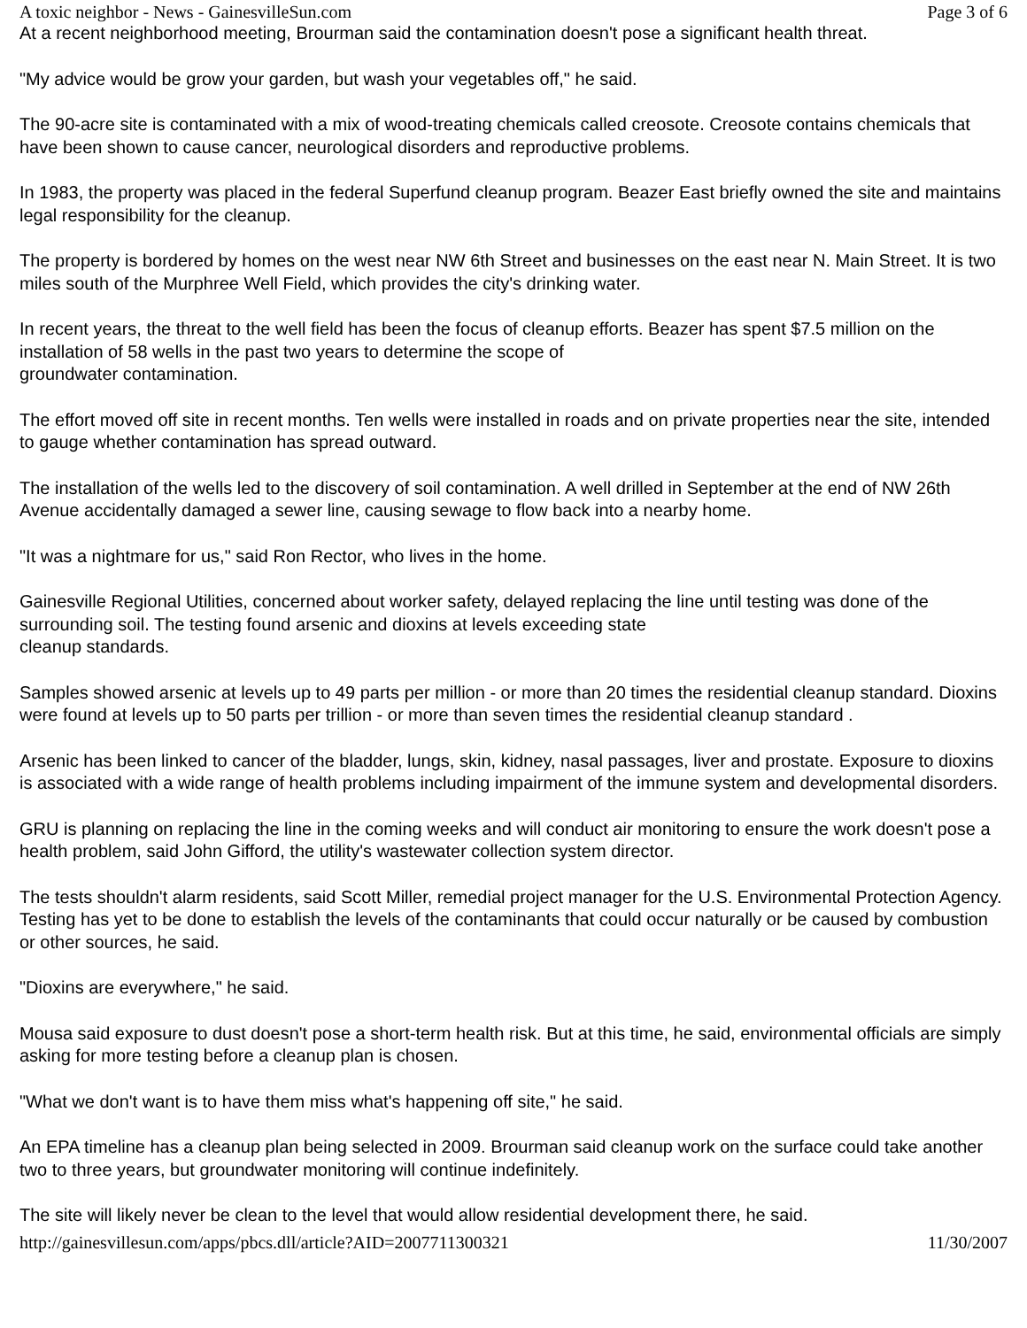A toxic neighbor - News - GainesvilleSun.com Page 3 of 6
At a recent neighborhood meeting, Brourman said the contamination doesn't pose a significant health threat.
"My advice would be grow your garden, but wash your vegetables off," he said.
The 90-acre site is contaminated with a mix of wood-treating chemicals called creosote. Creosote contains chemicals that have been shown to cause cancer, neurological disorders and reproductive problems.
In 1983, the property was placed in the federal Superfund cleanup program. Beazer East briefly owned the site and maintains legal responsibility for the cleanup.
The property is bordered by homes on the west near NW 6th Street and businesses on the east near N. Main Street. It is two miles south of the Murphree Well Field, which provides the city's drinking water.
In recent years, the threat to the well field has been the focus of cleanup efforts. Beazer has spent $7.5 million on the installation of 58 wells in the past two years to determine the scope of
groundwater contamination.
The effort moved off site in recent months. Ten wells were installed in roads and on private properties near the site, intended to gauge whether contamination has spread outward.
The installation of the wells led to the discovery of soil contamination. A well drilled in September at the end of NW 26th Avenue accidentally damaged a sewer line, causing sewage to flow back into a nearby home.
"It was a nightmare for us," said Ron Rector, who lives in the home.
Gainesville Regional Utilities, concerned about worker safety, delayed replacing the line until testing was done of the surrounding soil. The testing found arsenic and dioxins at levels exceeding state
cleanup standards.
Samples showed arsenic at levels up to 49 parts per million - or more than 20 times the residential cleanup standard. Dioxins were found at levels up to 50 parts per trillion - or more than seven times the residential cleanup standard .
Arsenic has been linked to cancer of the bladder, lungs, skin, kidney, nasal passages, liver and prostate. Exposure to dioxins is associated with a wide range of health problems including impairment of the immune system and developmental disorders.
GRU is planning on replacing the line in the coming weeks and will conduct air monitoring to ensure the work doesn't pose a health problem, said John Gifford, the utility's wastewater collection system director.
The tests shouldn't alarm residents, said Scott Miller, remedial project manager for the U.S. Environmental Protection Agency. Testing has yet to be done to establish the levels of the contaminants that could occur naturally or be caused by combustion or other sources, he said.
"Dioxins are everywhere," he said.
Mousa said exposure to dust doesn't pose a short-term health risk. But at this time, he said, environmental officials are simply asking for more testing before a cleanup plan is chosen.
"What we don't want is to have them miss what's happening off site," he said.
An EPA timeline has a cleanup plan being selected in 2009. Brourman said cleanup work on the surface could take another two to three years, but groundwater monitoring will continue indefinitely.
The site will likely never be clean to the level that would allow residential development there, he said.
http://gainesvillesun.com/apps/pbcs.dll/article?AID=2007711300321 11/30/2007